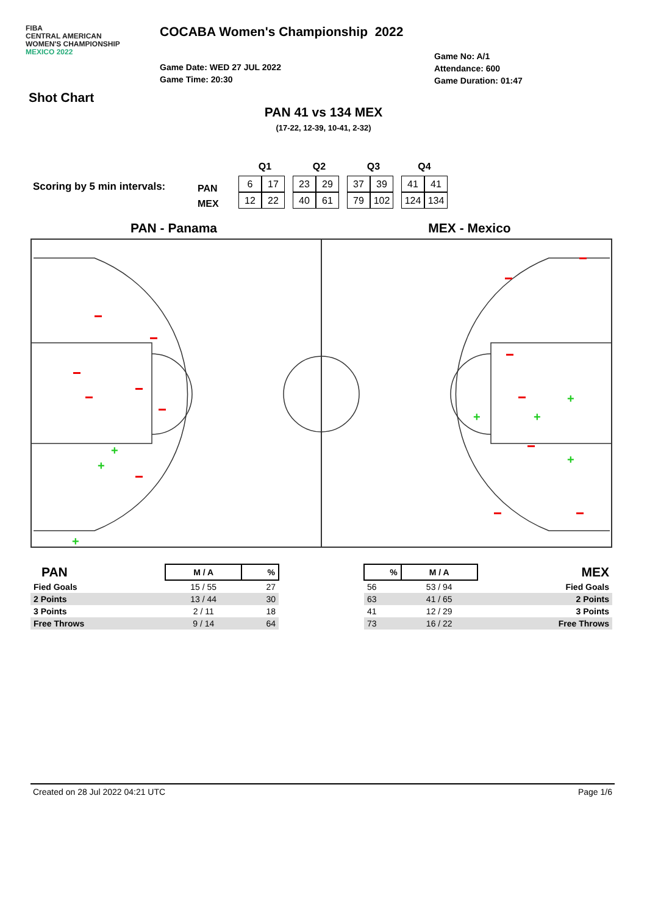FIBA
CENTRAL AMERICAN
WOMEN'S CHAMPIONSHIP
MEXICO 2022
COCABA Women's Championship 2022
Game Date: WED 27 JUL 2022
Game Time: 20:30
Game No: A/1
Attendance: 600
Game Duration: 01:47
Shot Chart
PAN 41 vs 134 MEX
(17-22, 12-39, 10-41, 2-32)
Scoring by 5 min intervals:
PAN
MEX
| Q1 | Q2 | Q3 | Q4 |
| / 6 / 17 / / 12 / 22 / | / 23 / 29 / / 40 / 61 / | / 37 / 39 / / 79 / 102 / | / 41 / 41 / / 124 / 134 / |
PAN - Panama MEX - Mexico
+
+
+
+
+
+
+
+
| PAN | M / A | % |
| Fied Goals | 15 / 55 | 27 |
| 2 Points | 13 / 44 | 30 |
| 3 Points | 2 / 11 | 18 |
| Free Throws | 9 / 14 | 64 |
| % | M / A | MEX |
| 56 | 53 / 94 | Fied Goals |
| 63 | 41 / 65 | 2 Points |
| 41 | 12 / 29 | 3 Points |
| 73 | 16 / 22 | Free Throws |
Created on 28 Jul 2022 04:21 UTC Page 1/6